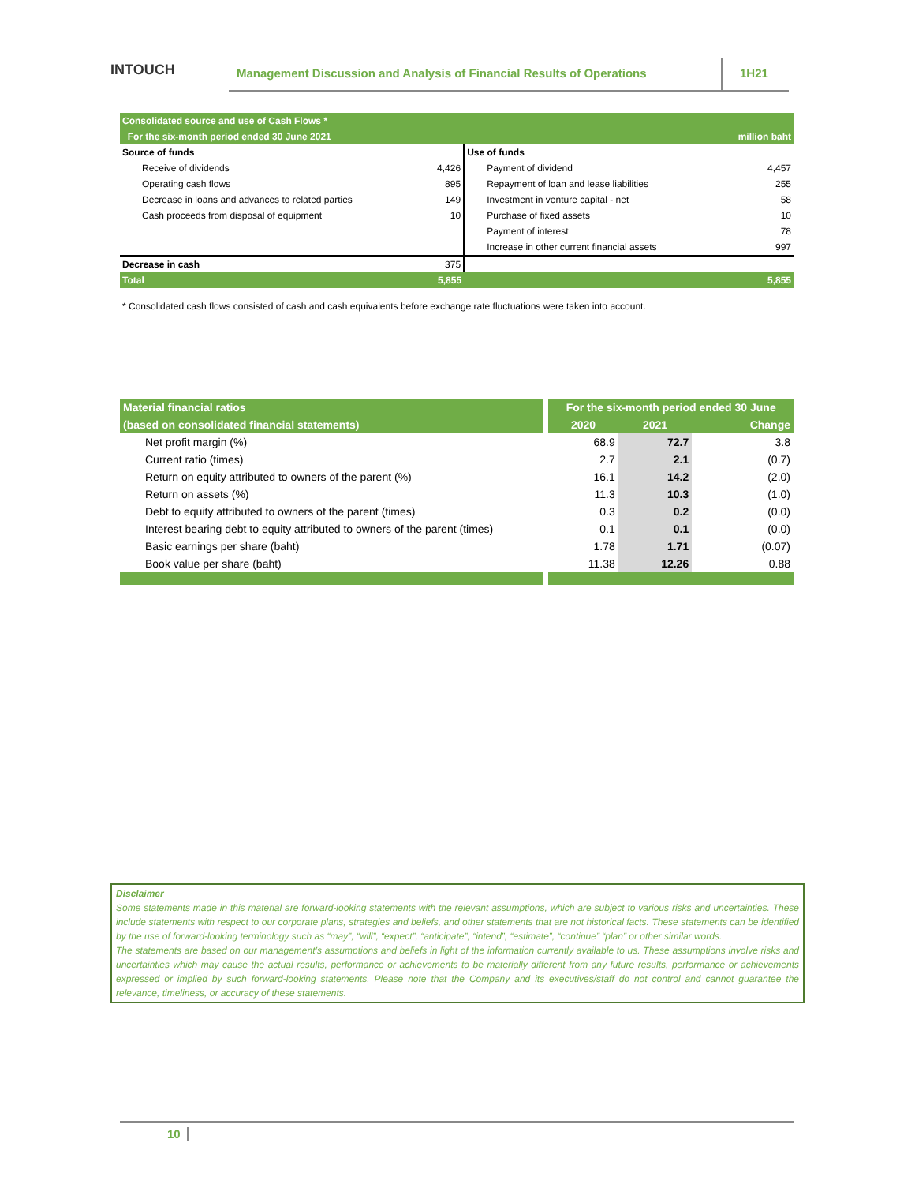INTOUCH
Management Discussion and Analysis of Financial Results of Operations
1H21
| Consolidated source and use of Cash Flows * | | | |
| For the six-month period ended 30 June 2021 | | | million baht |
| Source of funds | | Use of funds | |
| Receive of dividends | 4,426 | Payment of dividend | 4,457 |
| Operating cash flows | 895 | Repayment of loan and lease liabilities | 255 |
| Decrease in loans and advances to related parties | 149 | Investment in venture capital - net | 58 |
| Cash proceeds from disposal of equipment | 10 | Purchase of fixed assets | 10 |
| | | Payment of interest | 78 |
| | | Increase in other current financial assets | 997 |
| Decrease in cash | 375 | | |
| Total | 5,855 | | 5,855 |
* Consolidated cash flows consisted of cash and cash equivalents before exchange rate fluctuations were taken into account.
| Material financial ratios | For the six-month period ended 30 June | | |
| --- | --- | --- | --- |
| (based on consolidated financial statements) | 2020 | 2021 | Change |
| Net profit margin (%) | 68.9 | 72.7 | 3.8 |
| Current ratio (times) | 2.7 | 2.1 | (0.7) |
| Return on equity attributed to owners of the parent (%) | 16.1 | 14.2 | (2.0) |
| Return on assets (%) | 11.3 | 10.3 | (1.0) |
| Debt to equity attributed to owners of the parent (times) | 0.3 | 0.2 | (0.0) |
| Interest bearing debt to equity attributed to owners of the parent (times) | 0.1 | 0.1 | (0.0) |
| Basic earnings per share (baht) | 1.78 | 1.71 | (0.07) |
| Book value per share (baht) | 11.38 | 12.26 | 0.88 |
Disclaimer
Some statements made in this material are forward-looking statements with the relevant assumptions, which are subject to various risks and uncertainties. These include statements with respect to our corporate plans, strategies and beliefs, and other statements that are not historical facts. These statements can be identified by the use of forward-looking terminology such as “may”, “will”, “expect”, “anticipate”, “intend”, “estimate”, “continue” “plan” or other similar words.
The statements are based on our management’s assumptions and beliefs in light of the information currently available to us. These assumptions involve risks and uncertainties which may cause the actual results, performance or achievements to be materially different from any future results, performance or achievements expressed or implied by such forward-looking statements. Please note that the Company and its executives/staff do not control and cannot guarantee the relevance, timeliness, or accuracy of these statements.
10